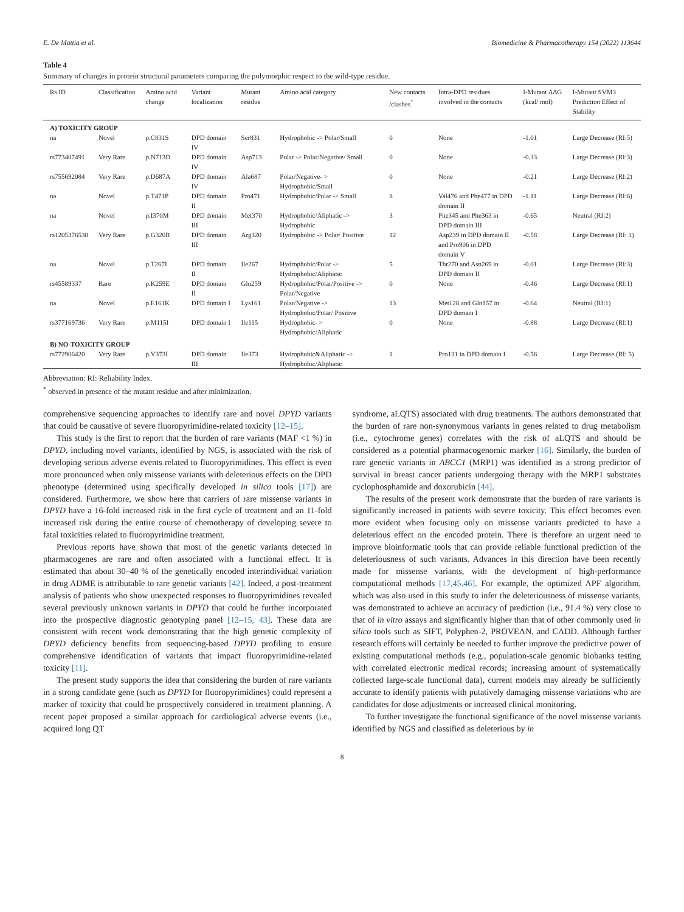E. De Mattia et al. Biomedicine & Pharmacotherapy 154 (2022) 113644
Table 4
Summary of changes in protein structural parameters comparing the polymorphic respect to the wild-type residue.
| Rs ID | Classification | Amino acid change | Variant localization | Mutant residue | Amino acid category | New contacts /clashes<sup>*</sup> | Intra-DPD residues involved in the contacts | I-Mutant ΔΔG (kcal/ mol) | I-Mutant SVM3 Prediction Effect of Stability |
| --- | --- | --- | --- | --- | --- | --- | --- | --- | --- |
| A) TOXICITY GROUP | | | | | | | | | |
| na | Novel | p.C831S | DPD domain IV | Ser831 | Hydrophobic -> Polar/Small | 0 | None | -1.01 | Large Decrease (RI:5) |
| rs773407491 | Very Rare | p.N713D | DPD domain IV | Asp713 | Polar -> Polar/Negative/ Small | 0 | None | -0.33 | Large Decrease (RI:3) |
| rs755692084 | Very Rare | p.D687A | DPD domain IV | Ala687 | Polar/Negative- > Hydrophobic/Small | 0 | None | -0.21 | Large Decrease (RI:2) |
| na | Novel | p.T471P | DPD domain II | Pro471 | Hydrophobic/Polar -> Small | 8 | Val476 and Phe477 in DPD domain II | -1.11 | Large Decrease (RI:6) |
| na | Novel | p.I370M | DPD domain III | Met370 | Hydrophobic/Aliphatic -> Hydrophobic | 3 | Phe345 and Phe363 in DPD domain III | -0.65 | Neutral (RI:2) |
| rs1205376538 | Very Rare | p.G320R | DPD domain III | Arg320 | Hydrophobic -> Polar/ Positive | 12 | Asp239 in DPD domain II and Pro906 in DPD domain V | -0.58 | Large Decrease (RI: 1) |
| na | Novel | p.T267I | DPD domain II | Ile267 | Hydrophobic/Polar -> Hydrophobic/Aliphatic | 5 | Thr270 and Asn269 in DPD domain II | -0.01 | Large Decrease (RI:3) |
| rs45589337 | Rare | p.K259E | DPD domain II | Glu259 | Hydrophobic/Polar/Positive -> Polar/Negative | 0 | None | -0.46 | Large Decrease (RI:1) |
| na | Novel | p.E161K | DPD domain I | Lys161 | Polar/Negative -> Hydrophobic/Polar/ Positive | 13 | Met128 and Gln157 in DPD domain I | -0.64 | Neutral (RI:1) |
| rs377169736 | Very Rare | p.M115I | DPD domain I | Ile115 | Hydrophobic- > Hydrophobic/Aliphatic | 0 | None | -0.88 | Large Decrease (RI:1) |
| B) NO-TOXICITY GROUP | | | | | | | | | |
| rs772906420 | Very Rare | p.V373I | DPD domain III | Ile373 | Hydrophobic&Aliphatic -> Hydrophobic/Aliphatic | 1 | Pro131 in DPD domain I | -0.56 | Large Decrease (RI: 5) |
Abbreviation: RI: Reliability Index.
<sup>*</sup> observed in presence of the mutant residue and after minimization.
comprehensive sequencing approaches to identify rare and novel DPYD variants that could be causative of severe fluoropyrimidine-related toxicity [12–15].
This study is the first to report that the burden of rare variants (MAF <1 %) in DPYD, including novel variants, identified by NGS, is associated with the risk of developing serious adverse events related to fluoropyrimidines. This effect is even more pronounced when only missense variants with deleterious effects on the DPD phenotype (determined using specifically developed in silico tools [17]) are considered. Furthermore, we show here that carriers of rare missense variants in DPYD have a 16-fold increased risk in the first cycle of treatment and an 11-fold increased risk during the entire course of chemotherapy of developing severe to fatal toxicities related to fluoropyrimidine treatment.
Previous reports have shown that most of the genetic variants detected in pharmacogenes are rare and often associated with a functional effect. It is estimated that about 30–40 % of the genetically encoded interindividual variation in drug ADME is attributable to rare genetic variants [42]. Indeed, a post-treatment analysis of patients who show unexpected responses to fluoropyrimidines revealed several previously unknown variants in DPYD that could be further incorporated into the prospective diagnostic genotyping panel [12–15, 43]. These data are consistent with recent work demonstrating that the high genetic complexity of DPYD deficiency benefits from sequencing-based DPYD profiling to ensure comprehensive identification of variants that impact fluoropyrimidine-related toxicity [11].
The present study supports the idea that considering the burden of rare variants in a strong candidate gene (such as DPYD for fluoropyrimidines) could represent a marker of toxicity that could be prospectively considered in treatment planning. A recent paper proposed a similar approach for cardiological adverse events (i.e., acquired long QT
syndrome, aLQTS) associated with drug treatments. The authors demonstrated that the burden of rare non-synonymous variants in genes related to drug metabolism (i.e., cytochrome genes) correlates with the risk of aLQTS and should be considered as a potential pharmacogenomic marker [16]. Similarly, the burden of rare genetic variants in ABCC1 (MRP1) was identified as a strong predictor of survival in breast cancer patients undergoing therapy with the MRP1 substrates cyclophosphamide and doxorubicin [44].
The results of the present work demonstrate that the burden of rare variants is significantly increased in patients with severe toxicity. This effect becomes even more evident when focusing only on missense variants predicted to have a deleterious effect on the encoded protein. There is therefore an urgent need to improve bioinformatic tools that can provide reliable functional prediction of the deleteriousness of such variants. Advances in this direction have been recently made for missense variants, with the development of high-performance computational methods [17,45,46]. For example, the optimized APF algorithm, which was also used in this study to infer the deleteriousness of missense variants, was demonstrated to achieve an accuracy of prediction (i.e., 91.4 %) very close to that of in vitro assays and significantly higher than that of other commonly used in silico tools such as SIFT, Polyphen-2, PROVEAN, and CADD. Although further research efforts will certainly be needed to further improve the predictive power of existing computational methods (e.g., population-scale genomic biobanks testing with correlated electronic medical records; increasing amount of systematically collected large-scale functional data), current models may already be sufficiently accurate to identify patients with putatively damaging missense variations who are candidates for dose adjustments or increased clinical monitoring.
To further investigate the functional significance of the novel missense variants identified by NGS and classified as deleterious by in
8